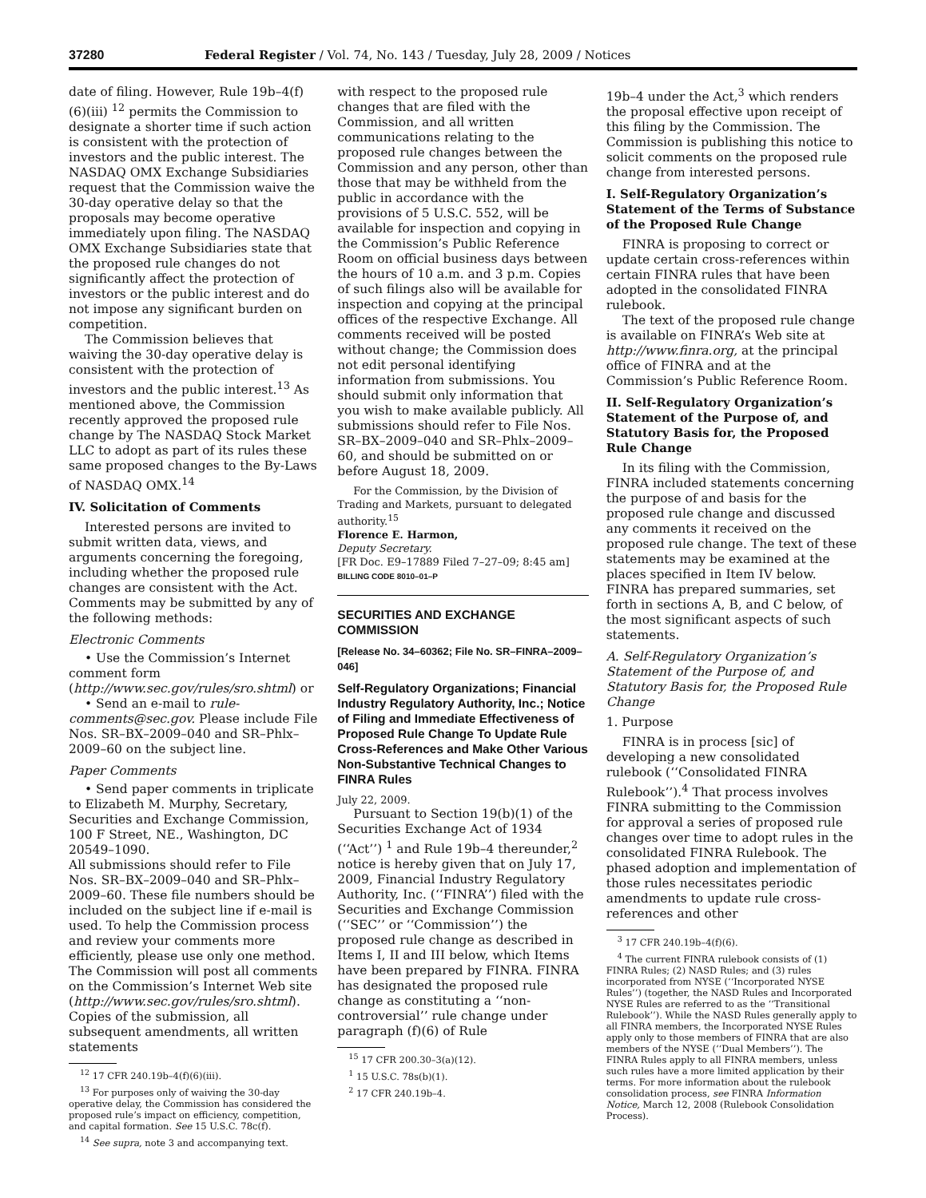37280 Federal Register / Vol. 74, No. 143 / Tuesday, July 28, 2009 / Notices
date of filing. However, Rule 19b–4(f)(6)(iii) <sup>12</sup> permits the Commission to designate a shorter time if such action is consistent with the protection of investors and the public interest. The NASDAQ OMX Exchange Subsidiaries request that the Commission waive the 30-day operative delay so that the proposals may become operative immediately upon filing. The NASDAQ OMX Exchange Subsidiaries state that the proposed rule changes do not significantly affect the protection of investors or the public interest and do not impose any significant burden on competition.
The Commission believes that waiving the 30-day operative delay is consistent with the protection of investors and the public interest.<sup>13</sup> As mentioned above, the Commission recently approved the proposed rule change by The NASDAQ Stock Market LLC to adopt as part of its rules these same proposed changes to the By-Laws of NASDAQ OMX.<sup>14</sup>
IV. Solicitation of Comments
Interested persons are invited to submit written data, views, and arguments concerning the foregoing, including whether the proposed rule changes are consistent with the Act. Comments may be submitted by any of the following methods:
Electronic Comments
• Use the Commission’s Internet comment form (http://www.sec.gov/rules/sro.shtml) or
• Send an e-mail to rule-comments@sec.gov. Please include File Nos. SR–BX–2009–040 and SR–Phlx–2009–60 on the subject line.
Paper Comments
• Send paper comments in triplicate to Elizabeth M. Murphy, Secretary, Securities and Exchange Commission, 100 F Street, NE., Washington, DC 20549–1090.
All submissions should refer to File Nos. SR–BX–2009–040 and SR–Phlx–2009–60. These file numbers should be included on the subject line if e-mail is used. To help the Commission process and review your comments more efficiently, please use only one method. The Commission will post all comments on the Commission’s Internet Web site (http://www.sec.gov/rules/sro.shtml). Copies of the submission, all subsequent amendments, all written statements
<sup>12</sup> 17 CFR 240.19b–4(f)(6)(iii).
<sup>13</sup> For purposes only of waiving the 30-day operative delay, the Commission has considered the proposed rule’s impact on efficiency, competition, and capital formation. See 15 U.S.C. 78c(f).
<sup>14</sup> See supra, note 3 and accompanying text.
with respect to the proposed rule changes that are filed with the Commission, and all written communications relating to the proposed rule changes between the Commission and any person, other than those that may be withheld from the public in accordance with the provisions of 5 U.S.C. 552, will be available for inspection and copying in the Commission’s Public Reference Room on official business days between the hours of 10 a.m. and 3 p.m. Copies of such filings also will be available for inspection and copying at the principal offices of the respective Exchange. All comments received will be posted without change; the Commission does not edit personal identifying information from submissions. You should submit only information that you wish to make available publicly. All submissions should refer to File Nos. SR–BX–2009–040 and SR–Phlx–2009–60, and should be submitted on or before August 18, 2009.
For the Commission, by the Division of Trading and Markets, pursuant to delegated authority.<sup>15</sup>
Florence E. Harmon,
Deputy Secretary.
[FR Doc. E9–17889 Filed 7–27–09; 8:45 am]
BILLING CODE 8010–01–P
SECURITIES AND EXCHANGE COMMISSION
[Release No. 34–60362; File No. SR–FINRA–2009–046]
Self-Regulatory Organizations; Financial Industry Regulatory Authority, Inc.; Notice of Filing and Immediate Effectiveness of Proposed Rule Change To Update Rule Cross-References and Make Other Various Non-Substantive Technical Changes to FINRA Rules
July 22, 2009.
Pursuant to Section 19(b)(1) of the Securities Exchange Act of 1934 (‘‘Act’’) <sup>1</sup> and Rule 19b–4 thereunder,<sup>2</sup> notice is hereby given that on July 17, 2009, Financial Industry Regulatory Authority, Inc. (‘‘FINRA’’) filed with the Securities and Exchange Commission (‘‘SEC’’ or ‘‘Commission’’) the proposed rule change as described in Items I, II and III below, which Items have been prepared by FINRA. FINRA has designated the proposed rule change as constituting a ‘‘non-controversial’’ rule change under paragraph (f)(6) of Rule
<sup>15</sup> 17 CFR 200.30–3(a)(12).
<sup>1</sup> 15 U.S.C. 78s(b)(1).
<sup>2</sup> 17 CFR 240.19b–4.
19b–4 under the Act,<sup>3</sup> which renders the proposal effective upon receipt of this filing by the Commission. The Commission is publishing this notice to solicit comments on the proposed rule change from interested persons.
I. Self-Regulatory Organization’s Statement of the Terms of Substance of the Proposed Rule Change
FINRA is proposing to correct or update certain cross-references within certain FINRA rules that have been adopted in the consolidated FINRA rulebook.
The text of the proposed rule change is available on FINRA’s Web site at http://www.finra.org, at the principal office of FINRA and at the Commission’s Public Reference Room.
II. Self-Regulatory Organization’s Statement of the Purpose of, and Statutory Basis for, the Proposed Rule Change
In its filing with the Commission, FINRA included statements concerning the purpose of and basis for the proposed rule change and discussed any comments it received on the proposed rule change. The text of these statements may be examined at the places specified in Item IV below. FINRA has prepared summaries, set forth in sections A, B, and C below, of the most significant aspects of such statements.
A. Self-Regulatory Organization’s Statement of the Purpose of, and Statutory Basis for, the Proposed Rule Change
1. Purpose
FINRA is in process [sic] of developing a new consolidated rulebook (‘‘Consolidated FINRA Rulebook’’).<sup>4</sup> That process involves FINRA submitting to the Commission for approval a series of proposed rule changes over time to adopt rules in the consolidated FINRA Rulebook. The phased adoption and implementation of those rules necessitates periodic amendments to update rule cross-references and other
<sup>3</sup> 17 CFR 240.19b–4(f)(6).
<sup>4</sup> The current FINRA rulebook consists of (1) FINRA Rules; (2) NASD Rules; and (3) rules incorporated from NYSE (‘‘Incorporated NYSE Rules’’) (together, the NASD Rules and Incorporated NYSE Rules are referred to as the ‘‘Transitional Rulebook’’). While the NASD Rules generally apply to all FINRA members, the Incorporated NYSE Rules apply only to those members of FINRA that are also members of the NYSE (‘‘Dual Members’’). The FINRA Rules apply to all FINRA members, unless such rules have a more limited application by their terms. For more information about the rulebook consolidation process, see FINRA Information Notice, March 12, 2008 (Rulebook Consolidation Process).